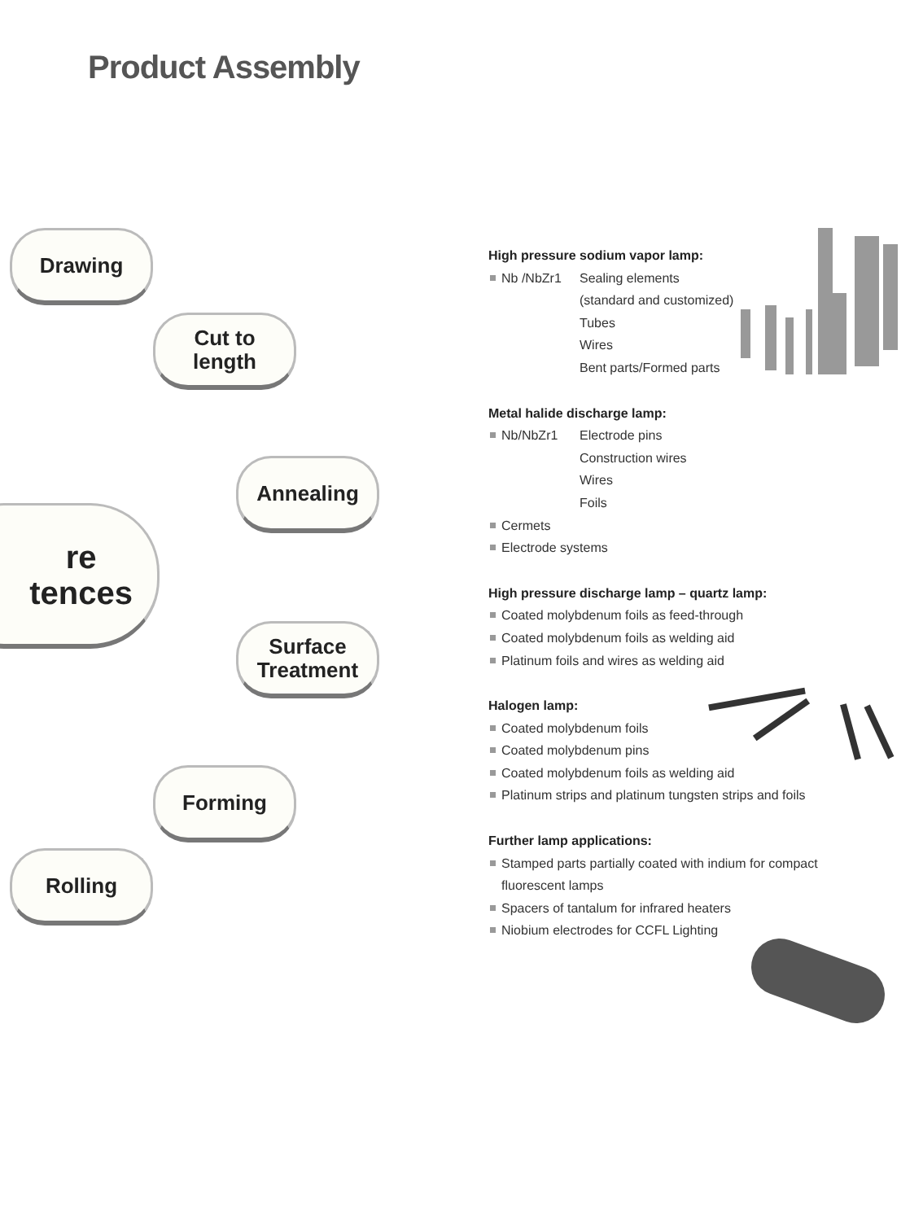Product Assembly
Drawing
Cut to
length
Annealing
re
tences
Surface
Treatment
Forming
Rolling
High pressure sodium vapor lamp:
Nb /NbZr1 Sealing elements
(standard and customized)
Tubes
Wires
Bent parts/Formed parts
Metal halide discharge lamp:
Nb/NbZr1 Electrode pins
Construction wires
Wires
Foils
Cermets
Electrode systems
High pressure discharge lamp – quartz lamp:
Coated molybdenum foils as feed-through
Coated molybdenum foils as welding aid
Platinum foils and wires as welding aid
Halogen lamp:
Coated molybdenum foils
Coated molybdenum pins
Coated molybdenum foils as welding aid
Platinum strips and platinum tungsten strips and foils
Further lamp applications:
Stamped parts partially coated with indium for compact fluorescent lamps
Spacers of tantalum for infrared heaters
Niobium electrodes for CCFL Lighting